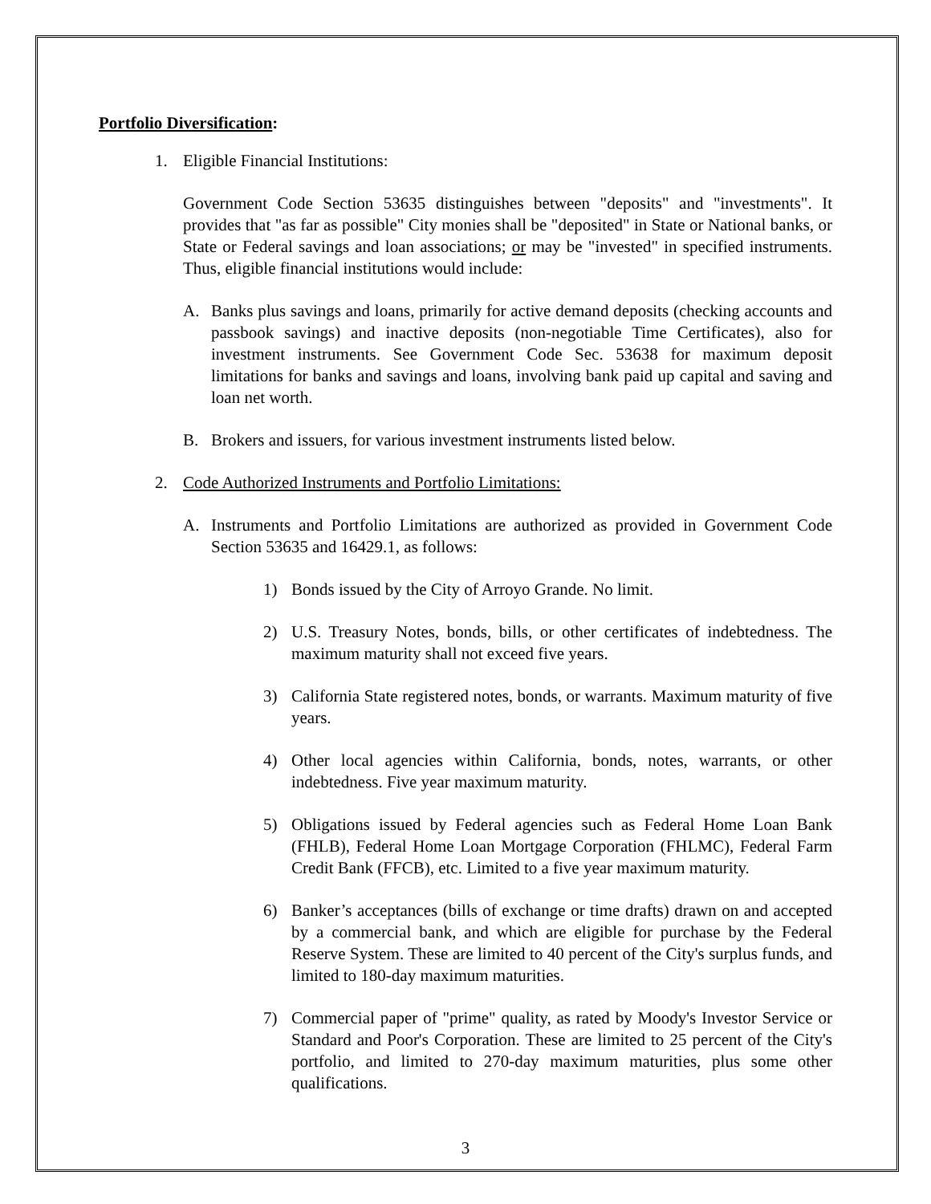Portfolio Diversification:
1. Eligible Financial Institutions:
Government Code Section 53635 distinguishes between "deposits" and "investments". It provides that "as far as possible" City monies shall be "deposited" in State or National banks, or State or Federal savings and loan associations; or may be "invested" in specified instruments. Thus, eligible financial institutions would include:
A. Banks plus savings and loans, primarily for active demand deposits (checking accounts and passbook savings) and inactive deposits (non-negotiable Time Certificates), also for investment instruments. See Government Code Sec. 53638 for maximum deposit limitations for banks and savings and loans, involving bank paid up capital and saving and loan net worth.
B. Brokers and issuers, for various investment instruments listed below.
2. Code Authorized Instruments and Portfolio Limitations:
A. Instruments and Portfolio Limitations are authorized as provided in Government Code Section 53635 and 16429.1, as follows:
1) Bonds issued by the City of Arroyo Grande. No limit.
2) U.S. Treasury Notes, bonds, bills, or other certificates of indebtedness. The maximum maturity shall not exceed five years.
3) California State registered notes, bonds, or warrants. Maximum maturity of five years.
4) Other local agencies within California, bonds, notes, warrants, or other indebtedness. Five year maximum maturity.
5) Obligations issued by Federal agencies such as Federal Home Loan Bank (FHLB), Federal Home Loan Mortgage Corporation (FHLMC), Federal Farm Credit Bank (FFCB), etc. Limited to a five year maximum maturity.
6) Banker’s acceptances (bills of exchange or time drafts) drawn on and accepted by a commercial bank, and which are eligible for purchase by the Federal Reserve System. These are limited to 40 percent of the City's surplus funds, and limited to 180-day maximum maturities.
7) Commercial paper of "prime" quality, as rated by Moody's Investor Service or Standard and Poor's Corporation. These are limited to 25 percent of the City's portfolio, and limited to 270-day maximum maturities, plus some other qualifications.
3